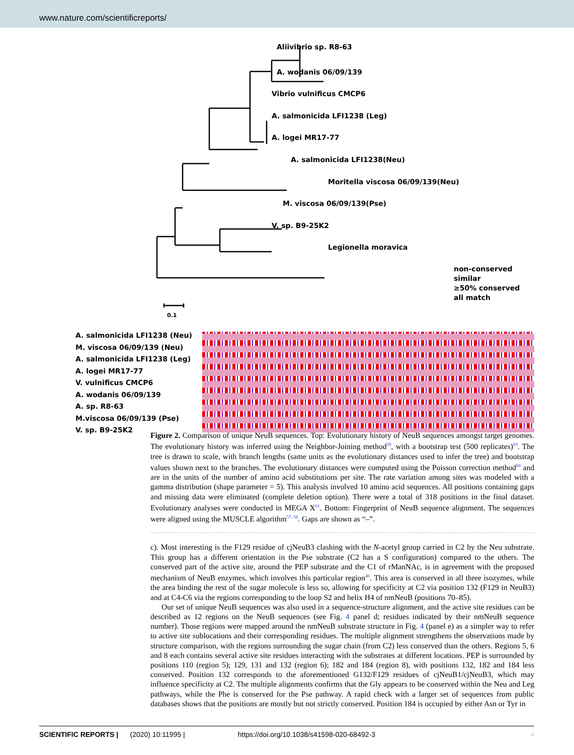www.nature.com/scientificreports/
Aliivibrio sp. R8-63
A. wodanis 06/09/139
Vibrio vulnificus CMCP6
A. salmonicida LFI1238 (Leg)
A. logei MR17-77
A. salmonicida LFI1238(Neu)
Moritella viscosa 06/09/139(Neu)
M. viscosa 06/09/139(Pse)
V. sp. B9-25K2
Legionella moravica
0.1
non-conserved
similar
≥50% conserved
all match
A. salmonicida LFI1238 (Neu)
M. viscosa 06/09/139 (Neu)
A. salmonicida LFI1238 (Leg)
A. logei MR17-77
V. vulnificus CMCP6
A. wodanis 06/09/139
A. sp. R8-63
M.viscosa 06/09/139 (Pse)
V. sp. B9-25K2
Figure 2. Comparison of unique NeuB sequences. Top: Evolutionary history of NeuB sequences amongst target genomes. The evolutionary history was inferred using the Neighbor-Joining method<sup>59</sup>, with a bootstrap test (500 replicates)<sup>83</sup>. The tree is drawn to scale, with branch lengths (same units as the evolutionary distances used to infer the tree) and bootstrap values shown next to the branches. The evolutionary distances were computed using the Poisson correction method<sup>60</sup> and are in the units of the number of amino acid substitutions per site. The rate variation among sites was modeled with a gamma distribution (shape parameter = 5). This analysis involved 10 amino acid sequences. All positions containing gaps and missing data were eliminated (complete deletion option). There were a total of 318 positions in the final dataset. Evolutionary analyses were conducted in MEGA X<sup>61</sup>. Bottom: Fingerprint of NeuB sequence alignment. The sequences were aligned using the MUSCLE algorithm<sup>57, 58</sup>. Gaps are shown as “–”.
c). Most interesting is the F129 residue of cjNeuB3 clashing with the N-acetyl group carried in C2 by the Neu substrate. This group has a different orientation in the Pse substrate (C2 has a S configuration) compared to the others. The conserved part of the active site, around the PEP substrate and the C1 of rManNAc, is in agreement with the proposed mechanism of NeuB enzymes, which involves this particular region<sup>46</sup>. This area is conserved in all three isozymes, while the area binding the rest of the sugar molecule is less so, allowing for specificity at C2 via position 132 (F129 in NeuB3) and at C4-C6 via the regions corresponding to the loop S2 and helix H4 of nmNeuB (positions 70–85).
Our set of unique NeuB sequences was also used in a sequence-structure alignment, and the active site residues can be described as 12 regions on the NeuB sequences (see Fig. 4 panel d; residues indicated by their nmNeuB sequence number). Those regions were mapped around the nmNeuB substrate structure in Fig. 4 (panel e) as a simpler way to refer to active site sublocations and their corresponding residues. The multiple alignment strengthens the observations made by structure comparison, with the regions surrounding the sugar chain (from C2) less conserved than the others. Regions 5, 6 and 8 each contains several active site residues interacting with the substrates at different locations. PEP is surrounded by positions 110 (region 5); 129, 131 and 132 (region 6); 182 and 184 (region 8), with positions 132, 182 and 184 less conserved. Position 132 corresponds to the aforementioned G132/F129 residues of cjNeuB1/cjNeuB3, which may influence specificity at C2. The multiple alignments confirms that the Gly appears to be conserved within the Neu and Leg pathways, while the Phe is conserved for the Pse pathway. A rapid check with a larger set of sequences from public databases shows that the positions are mostly but not strictly conserved. Position 184 is occupied by either Asn or Tyr in
SCIENTIFIC REPORTS | (2020) 10:11995 | https://doi.org/10.1038/s41598-020-68492-3 4